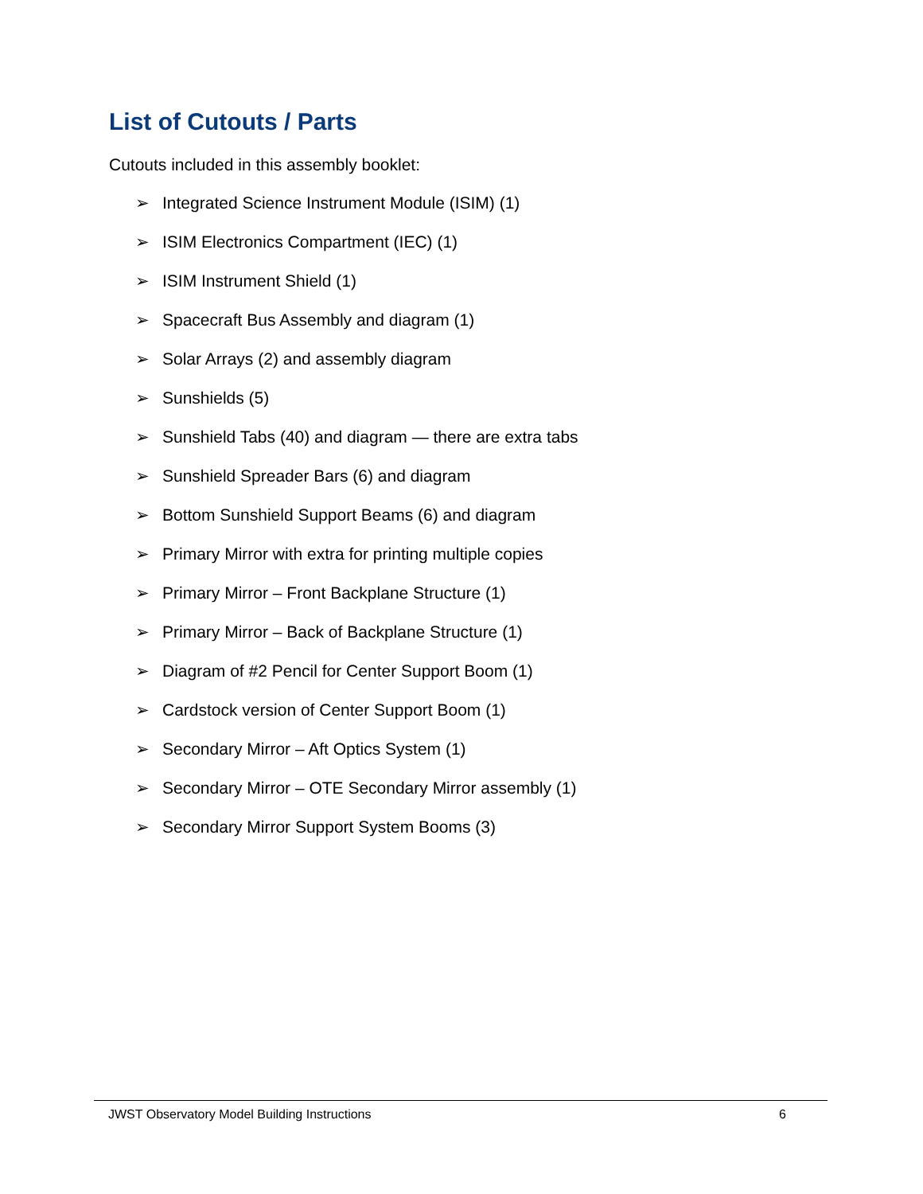List of Cutouts / Parts
Cutouts included in this assembly booklet:
➢ Integrated Science Instrument Module (ISIM) (1)
➢ ISIM Electronics Compartment (IEC) (1)
➢ ISIM Instrument Shield (1)
➢ Spacecraft Bus Assembly and diagram (1)
➢ Solar Arrays (2) and assembly diagram
➢ Sunshields (5)
➢ Sunshield Tabs (40) and diagram — there are extra tabs
➢ Sunshield Spreader Bars (6) and diagram
➢ Bottom Sunshield Support Beams (6) and diagram
➢ Primary Mirror with extra for printing multiple copies
➢ Primary Mirror – Front Backplane Structure (1)
➢ Primary Mirror – Back of Backplane Structure (1)
➢ Diagram of #2 Pencil for Center Support Boom (1)
➢ Cardstock version of Center Support Boom (1)
➢ Secondary Mirror – Aft Optics System (1)
➢ Secondary Mirror – OTE Secondary Mirror assembly (1)
➢ Secondary Mirror Support System Booms (3)
JWST Observatory Model Building Instructions 6